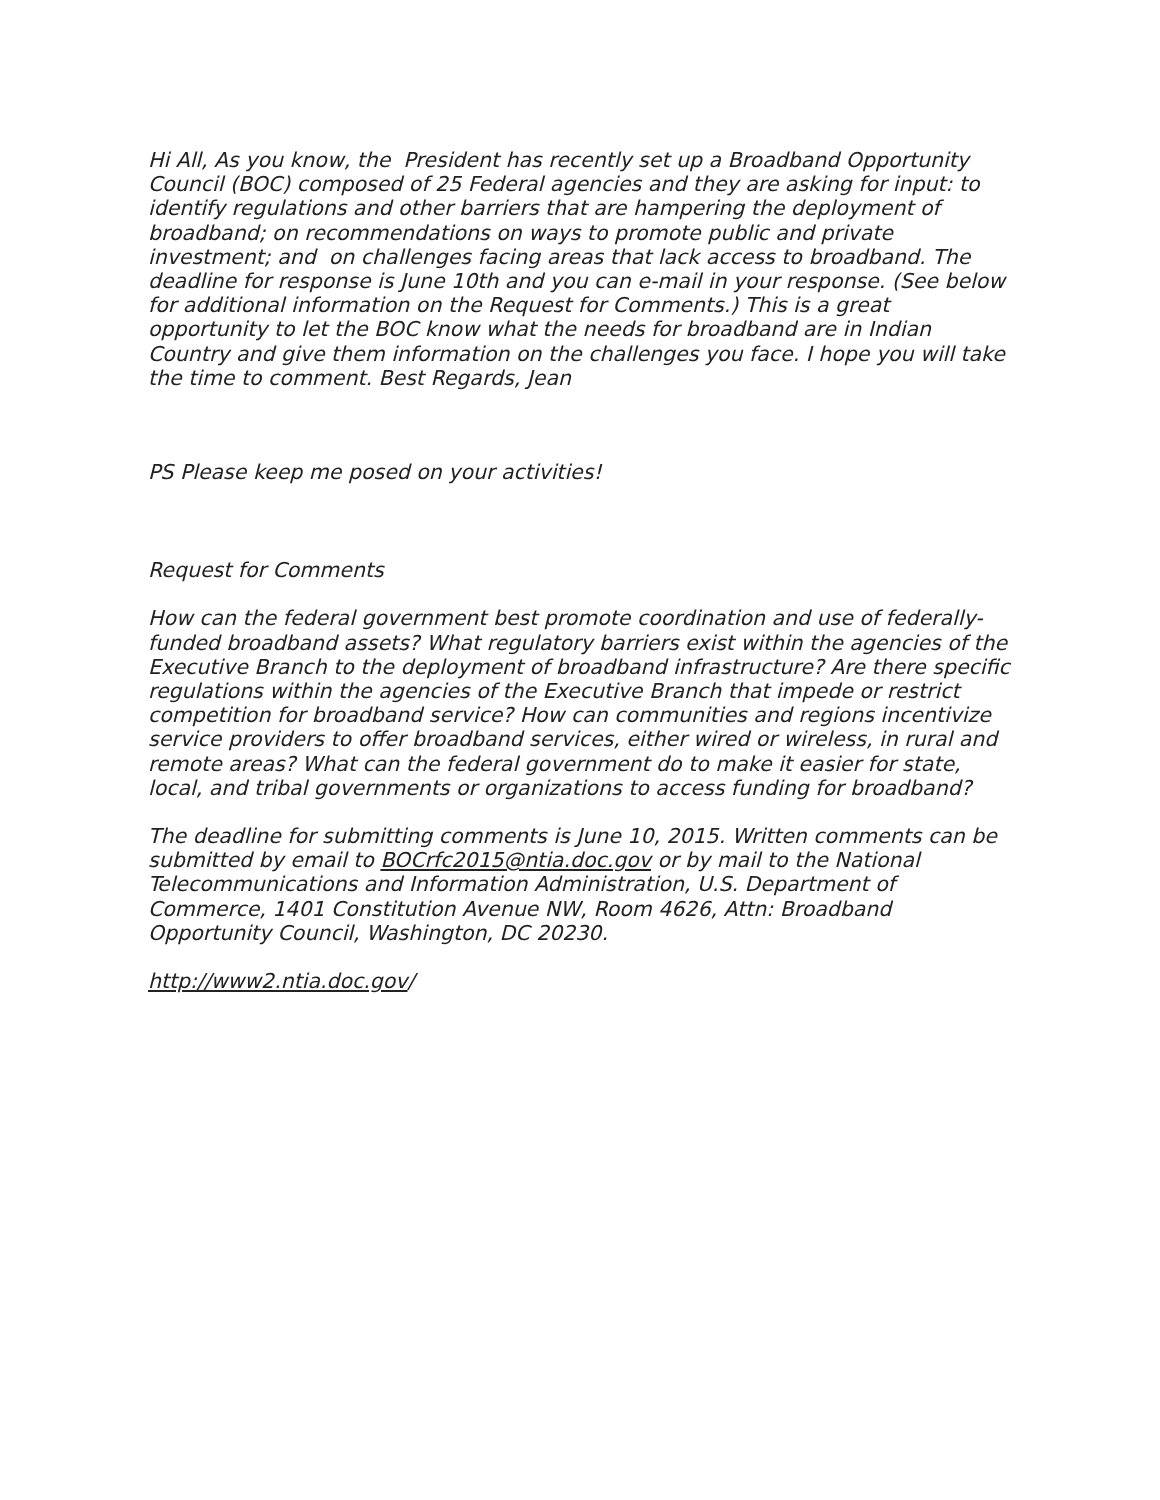Hi All, As you know, the President has recently set up a Broadband Opportunity Council (BOC) composed of 25 Federal agencies and they are asking for input: to identify regulations and other barriers that are hampering the deployment of broadband; on recommendations on ways to promote public and private investment; and on challenges facing areas that lack access to broadband. The deadline for response is June 10th and you can e-mail in your response. (See below for additional information on the Request for Comments.) This is a great opportunity to let the BOC know what the needs for broadband are in Indian Country and give them information on the challenges you face. I hope you will take the time to comment. Best Regards, Jean
PS Please keep me posed on your activities!
Request for Comments
How can the federal government best promote coordination and use of federally-funded broadband assets? What regulatory barriers exist within the agencies of the Executive Branch to the deployment of broadband infrastructure? Are there specific regulations within the agencies of the Executive Branch that impede or restrict competition for broadband service? How can communities and regions incentivize service providers to offer broadband services, either wired or wireless, in rural and remote areas? What can the federal government do to make it easier for state, local, and tribal governments or organizations to access funding for broadband?
The deadline for submitting comments is June 10, 2015. Written comments can be submitted by email to BOCrfc2015@ntia.doc.gov or by mail to the National Telecommunications and Information Administration, U.S. Department of Commerce, 1401 Constitution Avenue NW, Room 4626, Attn: Broadband Opportunity Council, Washington, DC 20230.
http://www2.ntia.doc.gov/